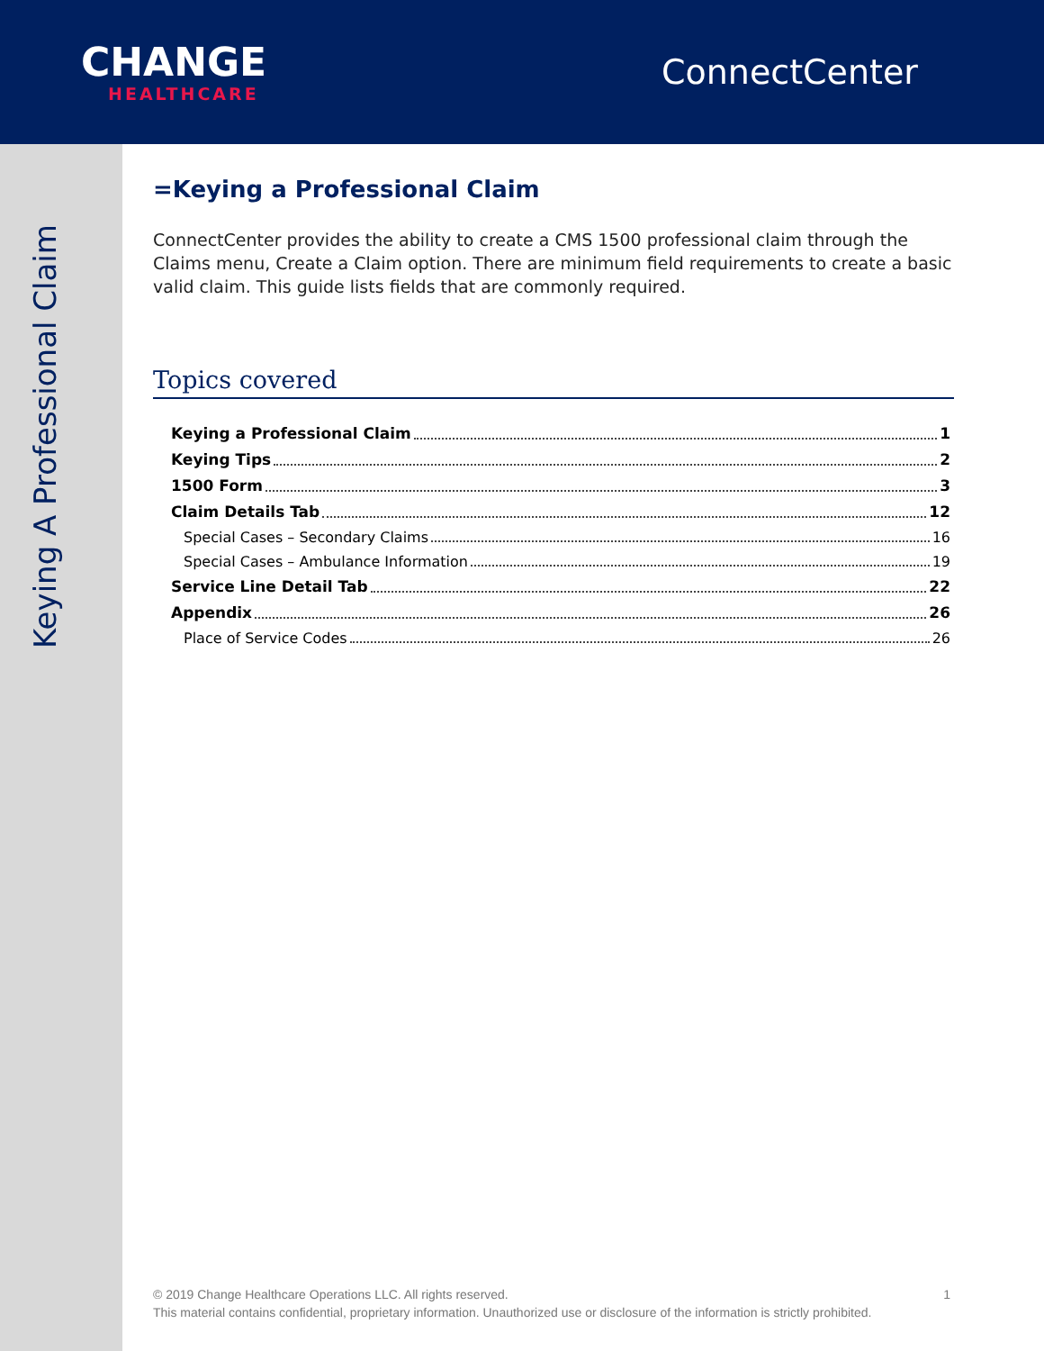CHANGE
HEALTHCARE
ConnectCenter
Keying A Professional Claim
=Keying a Professional Claim
ConnectCenter provides the ability to create a CMS 1500 professional claim through the Claims menu, Create a Claim option. There are minimum field requirements to create a basic valid claim. This guide lists fields that are commonly required.
Topics covered
Keying a Professional Claim 1
Keying Tips 2
1500 Form 3
Claim Details Tab 12
Special Cases – Secondary Claims 16
Special Cases – Ambulance Information 19
Service Line Detail Tab 22
Appendix 26
Place of Service Codes 26
1 © 2019 Change Healthcare Operations LLC. All rights reserved.
This material contains confidential, proprietary information. Unauthorized use or disclosure of the information is strictly prohibited.